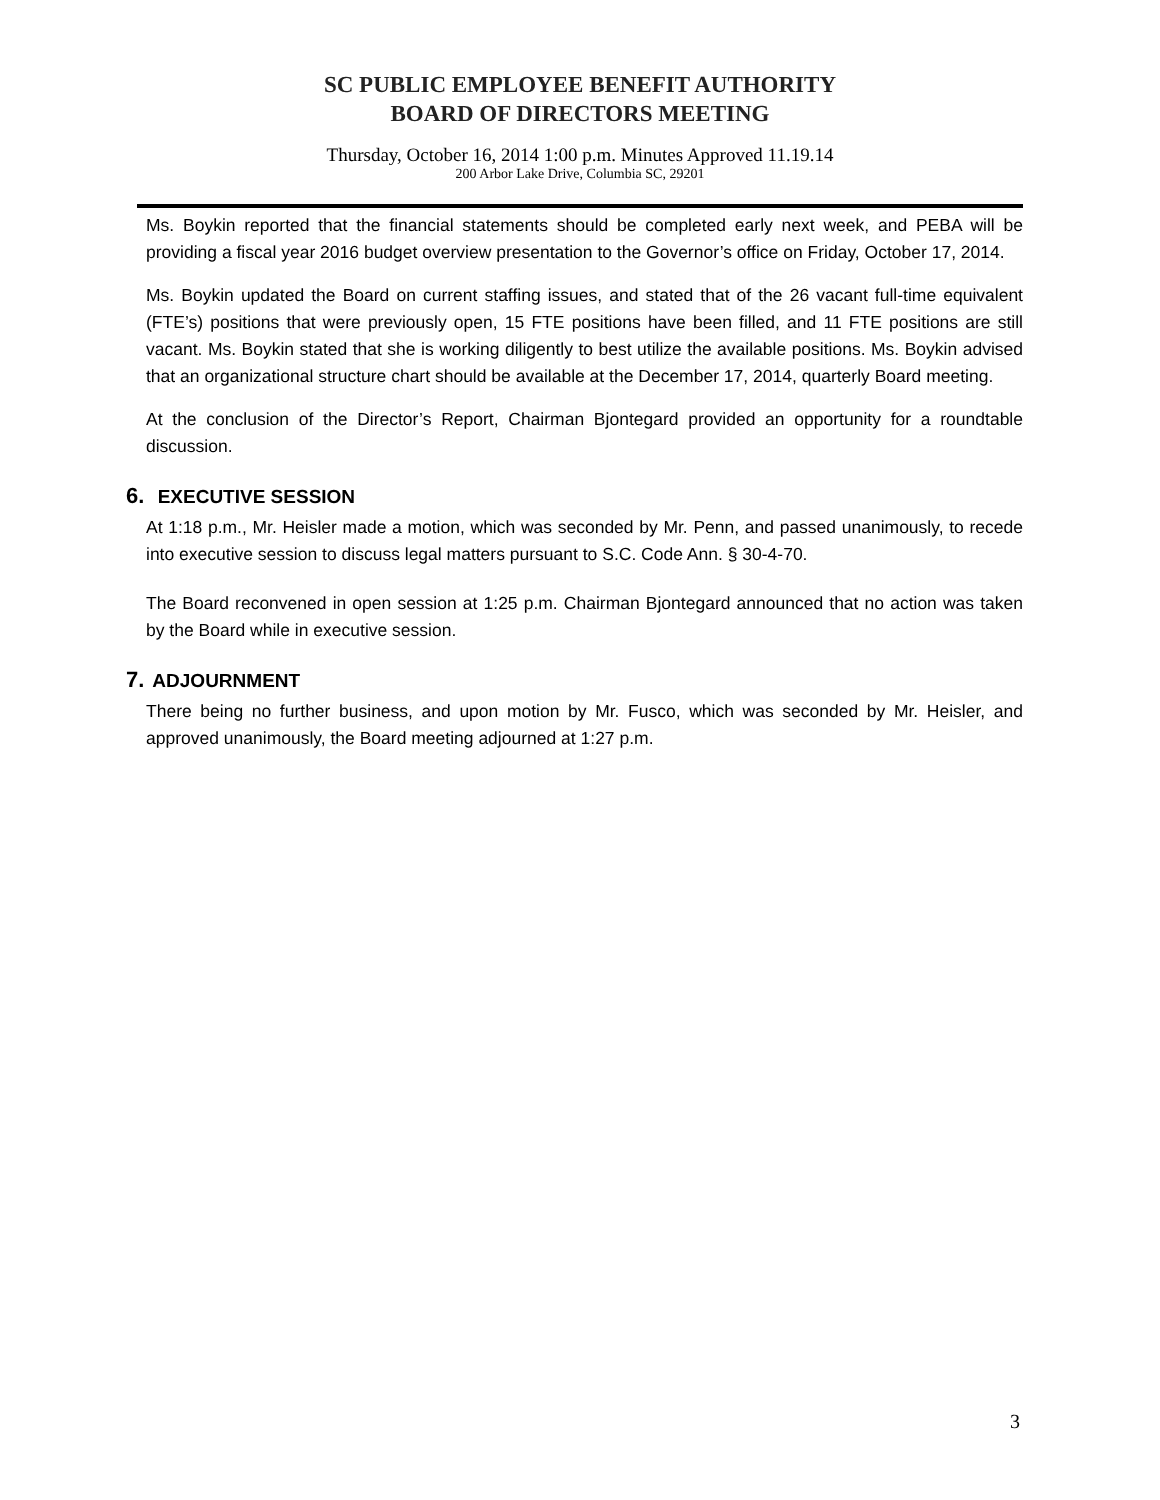SC PUBLIC EMPLOYEE BENEFIT AUTHORITY
BOARD OF DIRECTORS MEETING
Thursday, October 16, 2014 1:00 p.m. Minutes Approved 11.19.14
200 Arbor Lake Drive, Columbia SC, 29201
Ms. Boykin reported that the financial statements should be completed early next week, and PEBA will be providing a fiscal year 2016 budget overview presentation to the Governor’s office on Friday, October 17, 2014.
Ms. Boykin updated the Board on current staffing issues, and stated that of the 26 vacant full-time equivalent (FTE’s) positions that were previously open, 15 FTE positions have been filled, and 11 FTE positions are still vacant. Ms. Boykin stated that she is working diligently to best utilize the available positions. Ms. Boykin advised that an organizational structure chart should be available at the December 17, 2014, quarterly Board meeting.
At the conclusion of the Director’s Report, Chairman Bjontegard provided an opportunity for a roundtable discussion.
6. EXECUTIVE SESSION
At 1:18 p.m., Mr. Heisler made a motion, which was seconded by Mr. Penn, and passed unanimously, to recede into executive session to discuss legal matters pursuant to S.C. Code Ann. § 30-4-70.
The Board reconvened in open session at 1:25 p.m. Chairman Bjontegard announced that no action was taken by the Board while in executive session.
7. ADJOURNMENT
There being no further business, and upon motion by Mr. Fusco, which was seconded by Mr. Heisler, and approved unanimously, the Board meeting adjourned at 1:27 p.m.
3